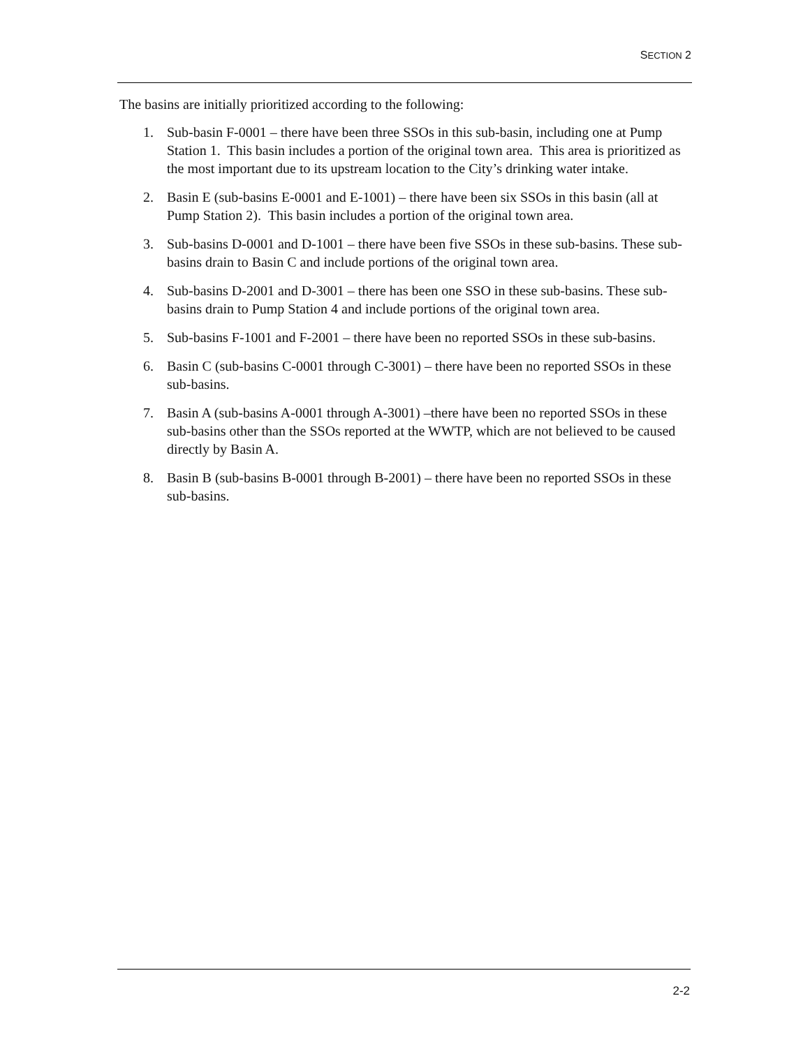SECTION 2
The basins are initially prioritized according to the following:
1. Sub-basin F-0001 – there have been three SSOs in this sub-basin, including one at Pump Station 1. This basin includes a portion of the original town area. This area is prioritized as the most important due to its upstream location to the City’s drinking water intake.
2. Basin E (sub-basins E-0001 and E-1001) – there have been six SSOs in this basin (all at Pump Station 2). This basin includes a portion of the original town area.
3. Sub-basins D-0001 and D-1001 – there have been five SSOs in these sub-basins. These sub-basins drain to Basin C and include portions of the original town area.
4. Sub-basins D-2001 and D-3001 – there has been one SSO in these sub-basins. These sub-basins drain to Pump Station 4 and include portions of the original town area.
5. Sub-basins F-1001 and F-2001 – there have been no reported SSOs in these sub-basins.
6. Basin C (sub-basins C-0001 through C-3001) – there have been no reported SSOs in these sub-basins.
7. Basin A (sub-basins A-0001 through A-3001) –there have been no reported SSOs in these sub-basins other than the SSOs reported at the WWTP, which are not believed to be caused directly by Basin A.
8. Basin B (sub-basins B-0001 through B-2001) – there have been no reported SSOs in these sub-basins.
2-2